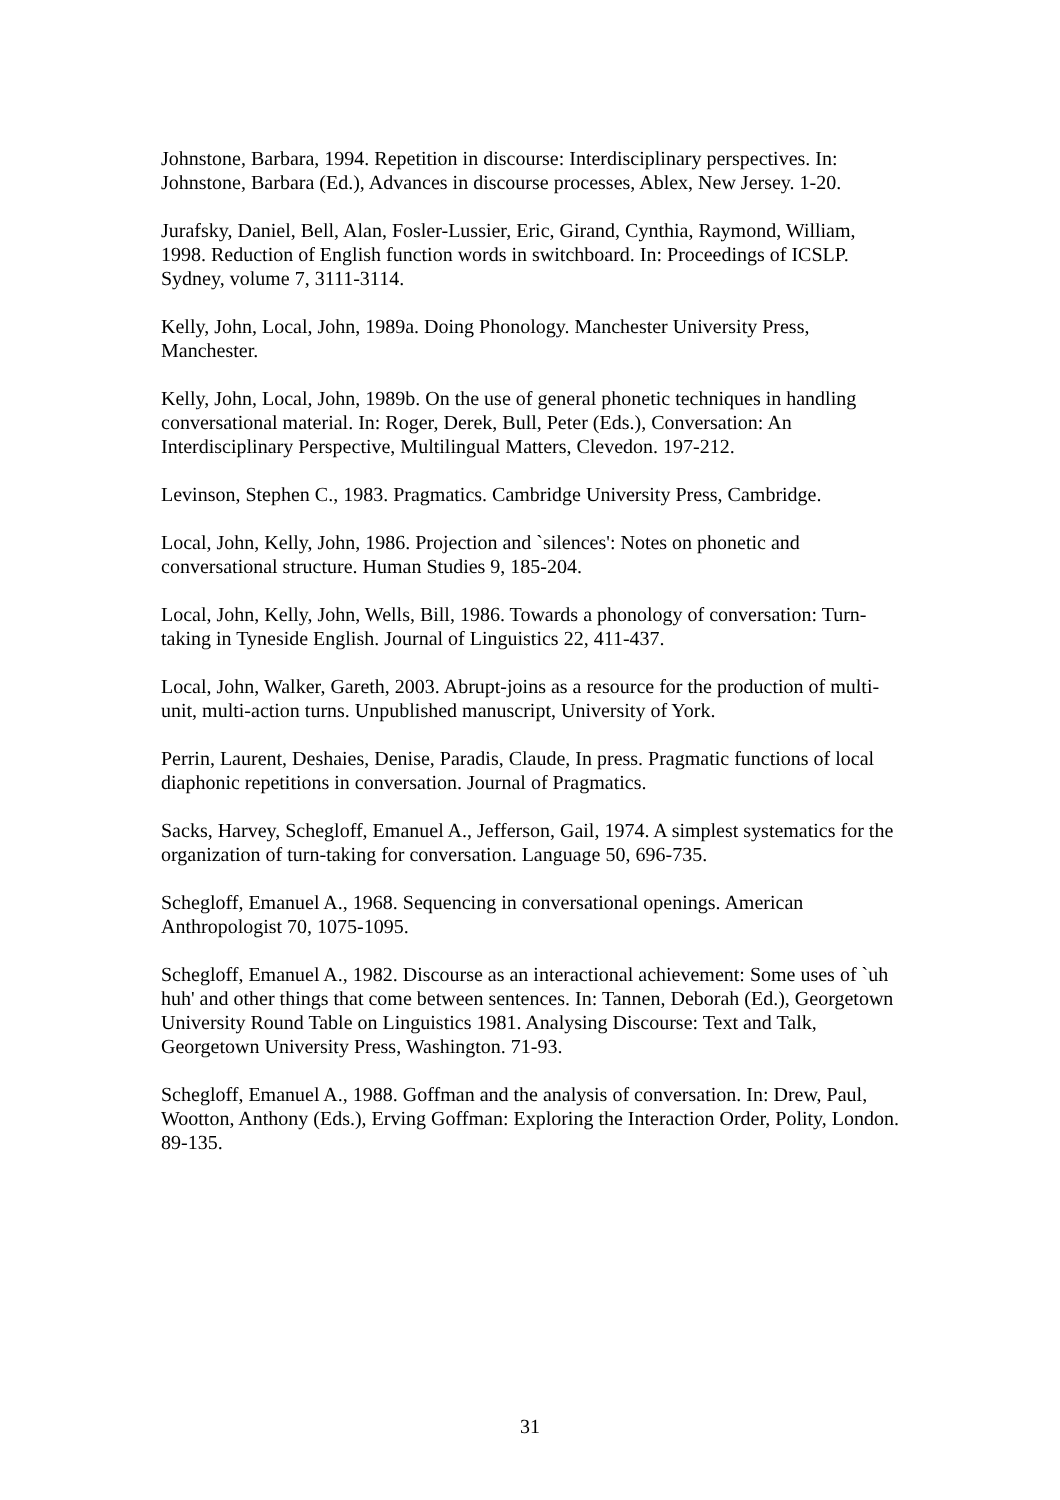Johnstone, Barbara, 1994. Repetition in discourse: Interdisciplinary perspectives. In: Johnstone, Barbara (Ed.), Advances in discourse processes, Ablex, New Jersey. 1-20.
Jurafsky, Daniel, Bell, Alan, Fosler-Lussier, Eric, Girand, Cynthia, Raymond, William, 1998. Reduction of English function words in switchboard. In: Proceedings of ICSLP. Sydney, volume 7, 3111-3114.
Kelly, John, Local, John, 1989a. Doing Phonology. Manchester University Press, Manchester.
Kelly, John, Local, John, 1989b. On the use of general phonetic techniques in handling conversational material. In: Roger, Derek, Bull, Peter (Eds.), Conversation: An Interdisciplinary Perspective, Multilingual Matters, Clevedon. 197-212.
Levinson, Stephen C., 1983. Pragmatics. Cambridge University Press, Cambridge.
Local, John, Kelly, John, 1986. Projection and `silences': Notes on phonetic and conversational structure. Human Studies 9, 185-204.
Local, John, Kelly, John, Wells, Bill, 1986. Towards a phonology of conversation: Turn-taking in Tyneside English. Journal of Linguistics 22, 411-437.
Local, John, Walker, Gareth, 2003. Abrupt-joins as a resource for the production of multi-unit, multi-action turns. Unpublished manuscript, University of York.
Perrin, Laurent, Deshaies, Denise, Paradis, Claude, In press. Pragmatic functions of local diaphonic repetitions in conversation. Journal of Pragmatics.
Sacks, Harvey, Schegloff, Emanuel A., Jefferson, Gail, 1974. A simplest systematics for the organization of turn-taking for conversation. Language 50, 696-735.
Schegloff, Emanuel A., 1968. Sequencing in conversational openings. American Anthropologist 70, 1075-1095.
Schegloff, Emanuel A., 1982. Discourse as an interactional achievement: Some uses of `uh huh' and other things that come between sentences. In: Tannen, Deborah (Ed.), Georgetown University Round Table on Linguistics 1981. Analysing Discourse: Text and Talk, Georgetown University Press, Washington. 71-93.
Schegloff, Emanuel A., 1988. Goffman and the analysis of conversation. In: Drew, Paul, Wootton, Anthony (Eds.), Erving Goffman: Exploring the Interaction Order, Polity, London. 89-135.
31